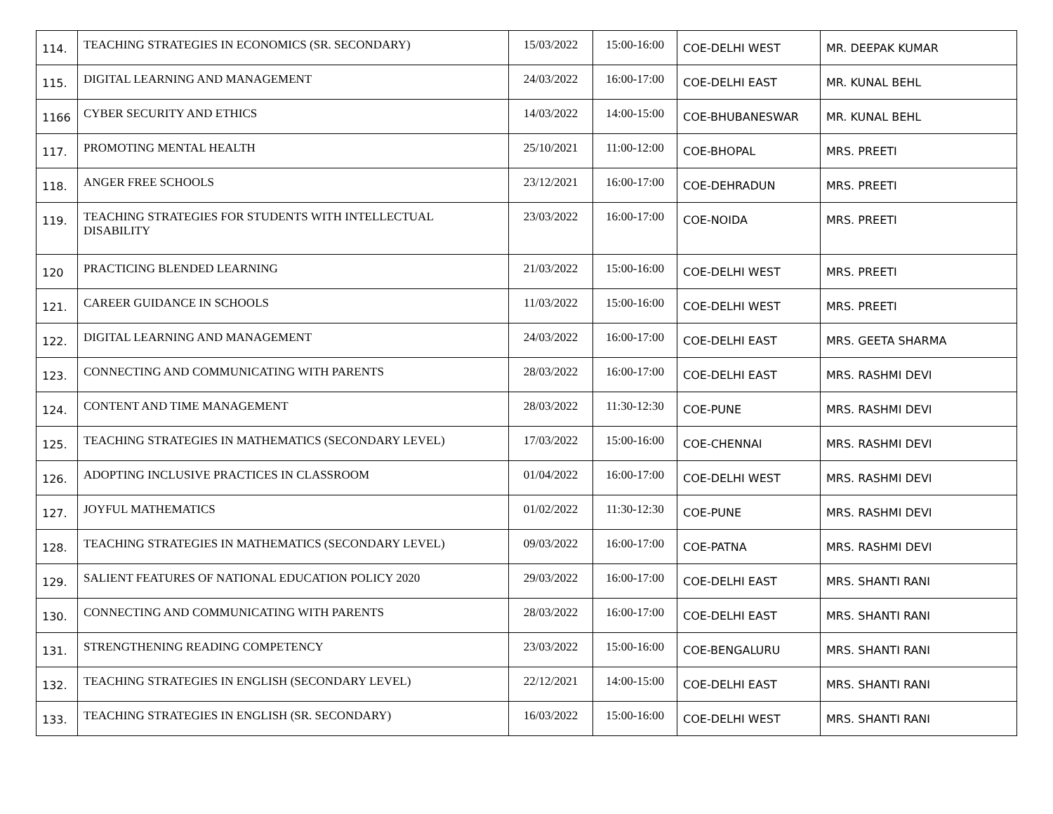| 114. | TEACHING STRATEGIES IN ECONOMICS (SR. SECONDARY) | 15/03/2022 | 15:00-16:00 | COE-DELHI WEST | MR. DEEPAK KUMAR |
| 115. | DIGITAL LEARNING AND MANAGEMENT | 24/03/2022 | 16:00-17:00 | COE-DELHI EAST | MR. KUNAL BEHL |
| 1166 | CYBER SECURITY AND ETHICS | 14/03/2022 | 14:00-15:00 | COE-BHUBANESWAR | MR. KUNAL BEHL |
| 117. | PROMOTING MENTAL HEALTH | 25/10/2021 | 11:00-12:00 | COE-BHOPAL | MRS. PREETI |
| 118. | ANGER FREE SCHOOLS | 23/12/2021 | 16:00-17:00 | COE-DEHRADUN | MRS. PREETI |
| 119. | TEACHING STRATEGIES FOR STUDENTS WITH INTELLECTUAL DISABILITY | 23/03/2022 | 16:00-17:00 | COE-NOIDA | MRS. PREETI |
| 120 | PRACTICING BLENDED LEARNING | 21/03/2022 | 15:00-16:00 | COE-DELHI WEST | MRS. PREETI |
| 121. | CAREER GUIDANCE IN SCHOOLS | 11/03/2022 | 15:00-16:00 | COE-DELHI WEST | MRS. PREETI |
| 122. | DIGITAL LEARNING AND MANAGEMENT | 24/03/2022 | 16:00-17:00 | COE-DELHI EAST | MRS. GEETA SHARMA |
| 123. | CONNECTING AND COMMUNICATING WITH PARENTS | 28/03/2022 | 16:00-17:00 | COE-DELHI EAST | MRS. RASHMI DEVI |
| 124. | CONTENT AND TIME MANAGEMENT | 28/03/2022 | 11:30-12:30 | COE-PUNE | MRS. RASHMI DEVI |
| 125. | TEACHING STRATEGIES IN MATHEMATICS (SECONDARY LEVEL) | 17/03/2022 | 15:00-16:00 | COE-CHENNAI | MRS. RASHMI DEVI |
| 126. | ADOPTING INCLUSIVE PRACTICES IN CLASSROOM | 01/04/2022 | 16:00-17:00 | COE-DELHI WEST | MRS. RASHMI DEVI |
| 127. | JOYFUL MATHEMATICS | 01/02/2022 | 11:30-12:30 | COE-PUNE | MRS. RASHMI DEVI |
| 128. | TEACHING STRATEGIES IN MATHEMATICS (SECONDARY LEVEL) | 09/03/2022 | 16:00-17:00 | COE-PATNA | MRS. RASHMI DEVI |
| 129. | SALIENT FEATURES OF NATIONAL EDUCATION POLICY 2020 | 29/03/2022 | 16:00-17:00 | COE-DELHI EAST | MRS. SHANTI RANI |
| 130. | CONNECTING AND COMMUNICATING WITH PARENTS | 28/03/2022 | 16:00-17:00 | COE-DELHI EAST | MRS. SHANTI RANI |
| 131. | STRENGTHENING READING COMPETENCY | 23/03/2022 | 15:00-16:00 | COE-BENGALURU | MRS. SHANTI RANI |
| 132. | TEACHING STRATEGIES IN ENGLISH (SECONDARY LEVEL) | 22/12/2021 | 14:00-15:00 | COE-DELHI EAST | MRS. SHANTI RANI |
| 133. | TEACHING STRATEGIES IN ENGLISH (SR. SECONDARY) | 16/03/2022 | 15:00-16:00 | COE-DELHI WEST | MRS. SHANTI RANI |